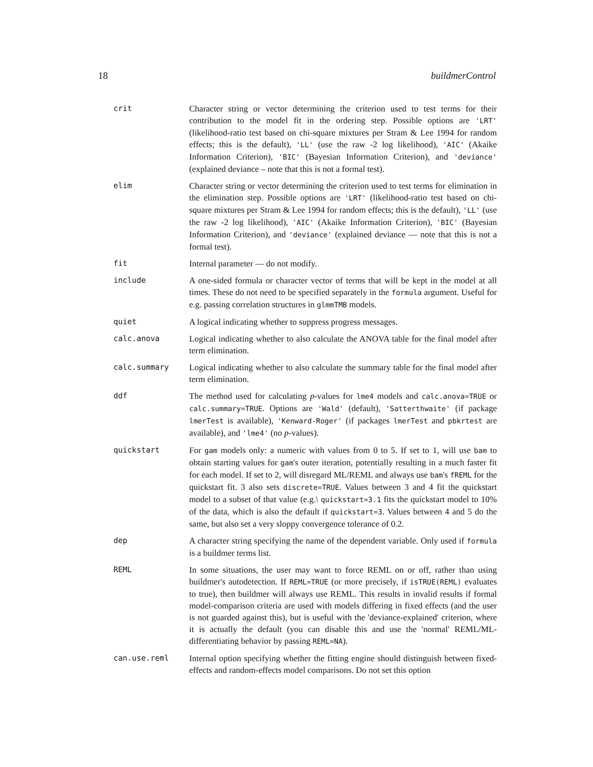18 buildmerControl
| crit | Character string or vector determining the criterion used to test terms for their contribution to the model fit in the ordering step. Possible options are 'LRT' (likelihood-ratio test based on chi-square mixtures per Stram & Lee 1994 for random effects; this is the default), 'LL' (use the raw -2 log likelihood), 'AIC' (Akaike Information Criterion), 'BIC' (Bayesian Information Criterion), and 'deviance' (explained deviance – note that this is not a formal test). |
| elim | Character string or vector determining the criterion used to test terms for elimination in the elimination step. Possible options are 'LRT' (likelihood-ratio test based on chi-square mixtures per Stram & Lee 1994 for random effects; this is the default), 'LL' (use the raw -2 log likelihood), 'AIC' (Akaike Information Criterion), 'BIC' (Bayesian Information Criterion), and 'deviance' (explained deviance — note that this is not a formal test). |
| fit | Internal parameter — do not modify. |
| include | A one-sided formula or character vector of terms that will be kept in the model at all times. These do not need to be specified separately in the formula argument. Useful for e.g. passing correlation structures in glmmTMB models. |
| quiet | A logical indicating whether to suppress progress messages. |
| calc.anova | Logical indicating whether to also calculate the ANOVA table for the final model after term elimination. |
| calc.summary | Logical indicating whether to also calculate the summary table for the final model after term elimination. |
| ddf | The method used for calculating p -values for lme4 models and calc.anova=TRUE or calc.summary=TRUE . Options are 'Wald' (default), 'Satterthwaite' (if package lmerTest is available), 'Kenward-Roger' (if packages lmerTest and pbkrtest are available), and 'lme4' (no p -values). |
| quickstart | For gam models only: a numeric with values from 0 to 5. If set to 1, will use bam to obtain starting values for gam 's outer iteration, potentially resulting in a much faster fit for each model. If set to 2, will disregard ML/REML and always use bam 's fREML for the quickstart fit. 3 also sets discrete=TRUE . Values between 3 and 4 fit the quickstart model to a subset of that value (e.g.\ quickstart=3.1 fits the quickstart model to 10% of the data, which is also the default if quickstart=3 . Values between 4 and 5 do the same, but also set a very sloppy convergence tolerance of 0.2. |
| dep | A character string specifying the name of the dependent variable. Only used if formula is a buildmer terms list. |
| REML | In some situations, the user may want to force REML on or off, rather than using buildmer's autodetection. If REML=TRUE (or more precisely, if isTRUE(REML) evaluates to true), then buildmer will always use REML. This results in invalid results if formal model-comparison criteria are used with models differing in fixed effects (and the user is not guarded against this), but is useful with the 'deviance-explained' criterion, where it is actually the default (you can disable this and use the 'normal' REML/ML-differentiating behavior by passing REML=NA ). |
| can.use.reml | Internal option specifying whether the fitting engine should distinguish between fixed-effects and random-effects model comparisons. Do not set this option |